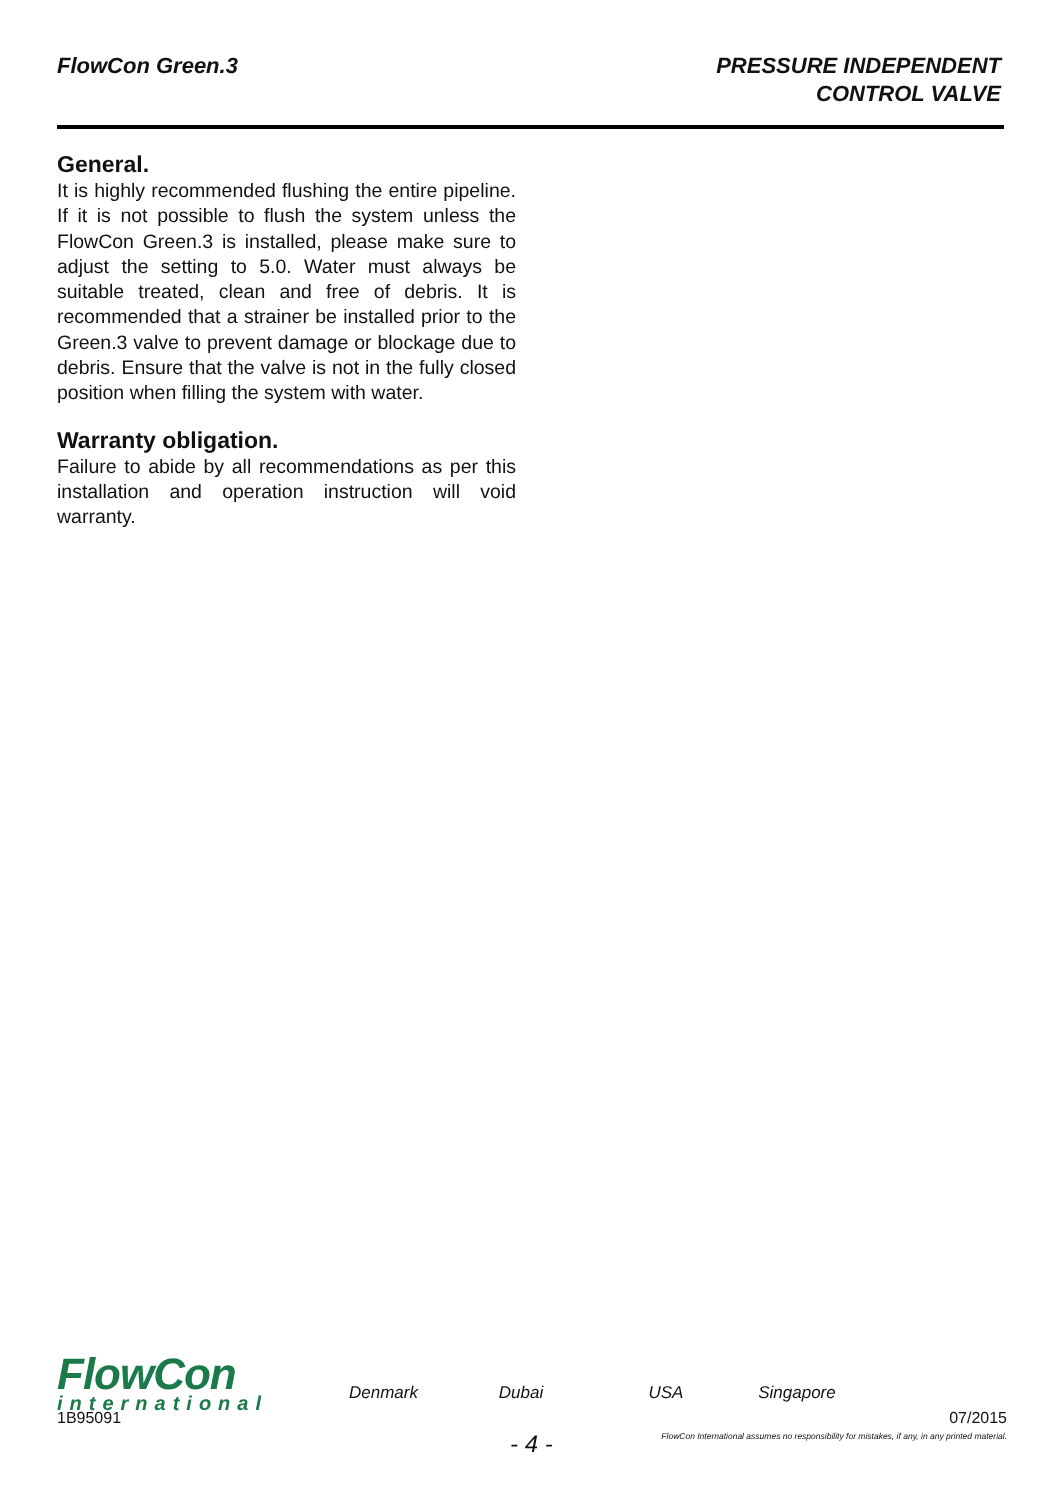FlowCon Green.3 PRESSURE INDEPENDENT
CONTROL VALVE
General.
It is highly recommended flushing the entire pipeline. If it is not possible to flush the system unless the FlowCon Green.3 is installed, please make sure to adjust the setting to 5.0. Water must always be suitable treated, clean and free of debris. It is recommended that a strainer be installed prior to the Green.3 valve to prevent damage or blockage due to debris. Ensure that the valve is not in the fully closed position when filling the system with water.
Warranty obligation.
Failure to abide by all recommendations as per this installation and operation instruction will void warranty.
FlowCon
international
Denmark Dubai USA Singapore
1B95091 07/2015
- 4 -
FlowCon International assumes no responsibility for mistakes, if any, in any printed material.